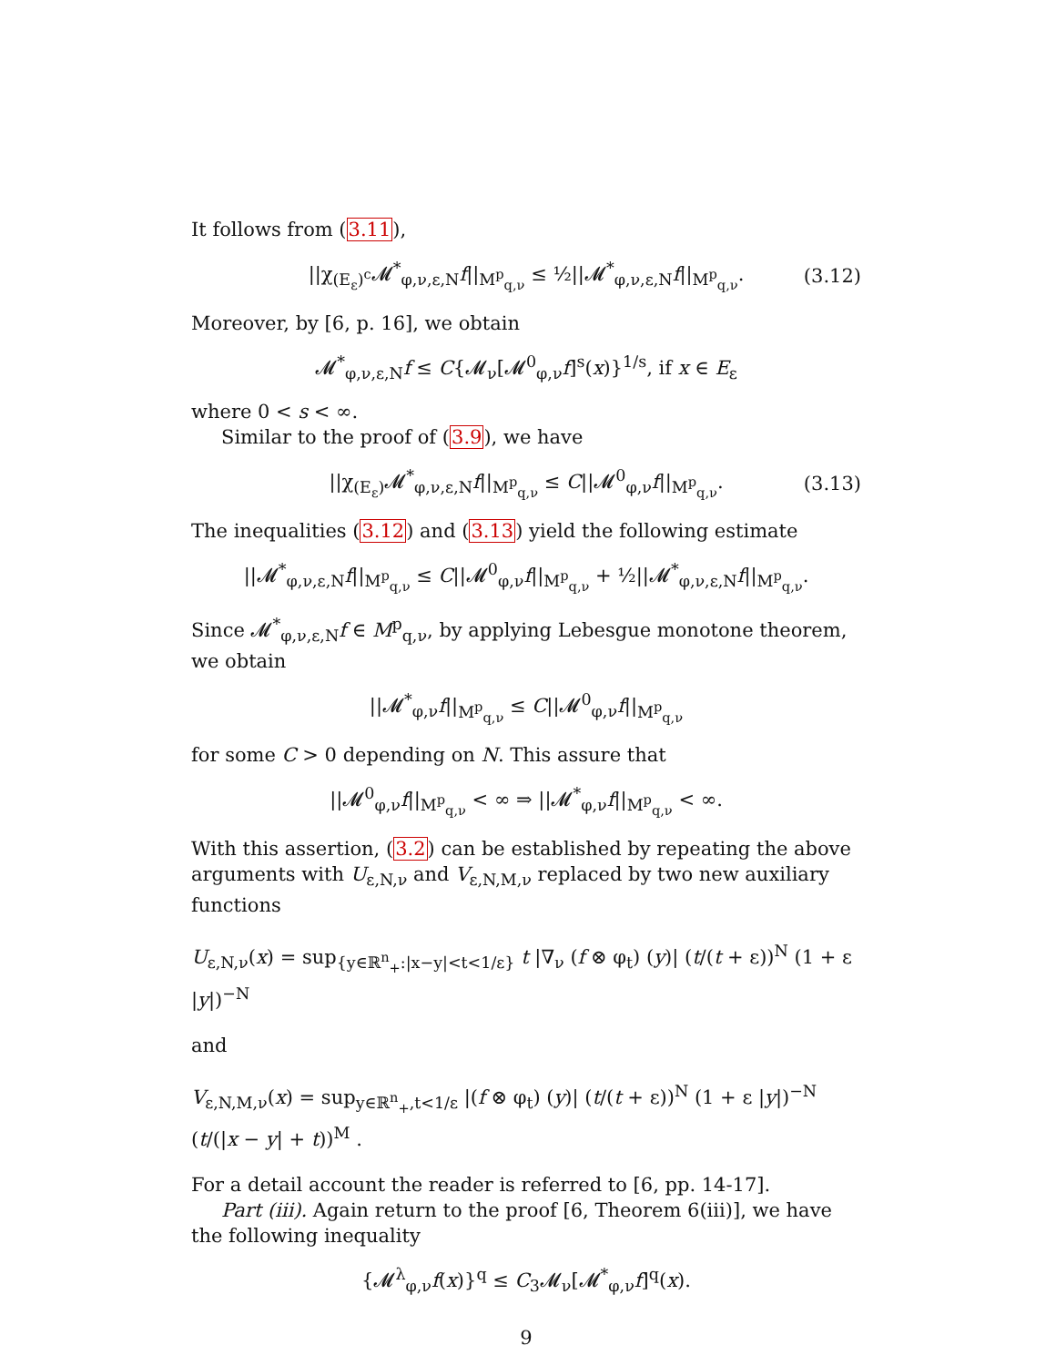It follows from (3.11),
||χ<sub>(E<sub>ε</sub>)<sup>c</sup></sub>𝓜<sup>*</sup><sub>φ,ν,ε,N</sub>f||<sub>M<sup>p</sup><sub>q,ν</sub></sub> ≤ ½||𝓜<sup>*</sup><sub>φ,ν,ε,N</sub>f||<sub>M<sup>p</sup><sub>q,ν</sub></sub>. (3.12)
Moreover, by [6, p. 16], we obtain
𝓜<sup>*</sup><sub>φ,ν,ε,N</sub>f ≤ C{𝓜<sub>ν</sub>[𝓜<sup>0</sup><sub>φ,ν</sub>f]<sup>s</sup>(x)}<sup>1/s</sup>, if x ∈ E<sub>ε</sub>
where 0 < s < ∞.
Similar to the proof of (3.9), we have
||χ<sub>(E<sub>ε</sub>)</sub>𝓜<sup>*</sup><sub>φ,ν,ε,N</sub>f||<sub>M<sup>p</sup><sub>q,ν</sub></sub> ≤ C||𝓜<sup>0</sup><sub>φ,ν</sub>f||<sub>M<sup>p</sup><sub>q,ν</sub></sub>. (3.13)
The inequalities (3.12) and (3.13) yield the following estimate
||𝓜<sup>*</sup><sub>φ,ν,ε,N</sub>f||<sub>M<sup>p</sup><sub>q,ν</sub></sub> ≤ C||𝓜<sup>0</sup><sub>φ,ν</sub>f||<sub>M<sup>p</sup><sub>q,ν</sub></sub> + ½||𝓜<sup>*</sup><sub>φ,ν,ε,N</sub>f||<sub>M<sup>p</sup><sub>q,ν</sub></sub>.
Since 𝓜<sup>*</sup><sub>φ,ν,ε,N</sub>f ∈ M<sup>p</sup><sub>q,ν</sub>, by applying Lebesgue monotone theorem, we obtain
||𝓜<sup>*</sup><sub>φ,ν</sub>f||<sub>M<sup>p</sup><sub>q,ν</sub></sub> ≤ C||𝓜<sup>0</sup><sub>φ,ν</sub>f||<sub>M<sup>p</sup><sub>q,ν</sub></sub>
for some C > 0 depending on N. This assure that
||𝓜<sup>0</sup><sub>φ,ν</sub>f||<sub>M<sup>p</sup><sub>q,ν</sub></sub> < ∞ ⇒ ||𝓜<sup>*</sup><sub>φ,ν</sub>f||<sub>M<sup>p</sup><sub>q,ν</sub></sub> < ∞.
With this assertion, (3.2) can be established by repeating the above arguments with U<sub>ε,N,ν</sub> and V<sub>ε,N,M,ν</sub> replaced by two new auxiliary functions
U<sub>ε,N,ν</sub>(x) = sup<sub>{y∈ℝ<sup>n</sup><sub>+</sub>:|x−y|<t<1/ε}</sub> t |∇<sub>ν</sub> (f ⊗ φ<sub>t</sub>) (y)| (t/(t + ε))<sup>N</sup> (1 + ε |y|)<sup>−N</sup>
and
V<sub>ε,N,M,ν</sub>(x) = sup<sub>y∈ℝ<sup>n</sup><sub>+</sub>,t<1/ε</sub> |(f ⊗ φ<sub>t</sub>) (y)| (t/(t + ε))<sup>N</sup> (1 + ε |y|)<sup>−N</sup> (t/(|x − y| + t))<sup>M</sup> .
For a detail account the reader is referred to [6, pp. 14-17].
Part (iii). Again return to the proof [6, Theorem 6(iii)], we have the following inequality
{𝓜<sup>λ</sup><sub>φ,ν</sub>f(x)}<sup>q</sup> ≤ C<sub>3</sub>𝓜<sub>ν</sub>[𝓜<sup>*</sup><sub>φ,ν</sub>f]<sup>q</sup>(x).
9